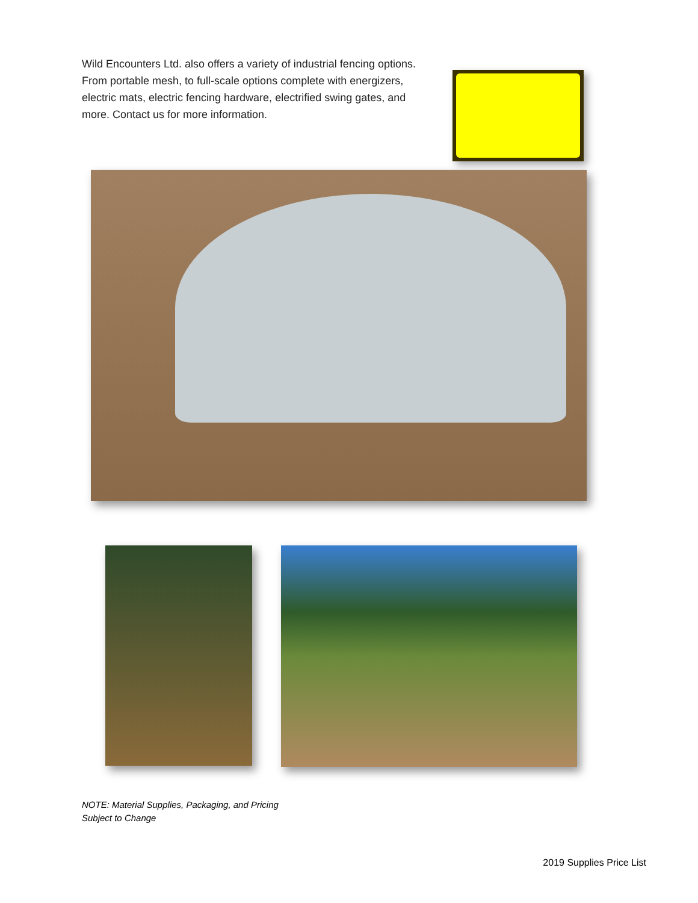Wild Encounters Ltd. also offers a variety of industrial fencing options. From portable mesh, to full-scale options complete with energizers, electric mats, electric fencing hardware, electrified swing gates, and more. Contact us for more information.
NOTE: Material Supplies, Packaging, and Pricing
Subject to Change
2019 Supplies Price List